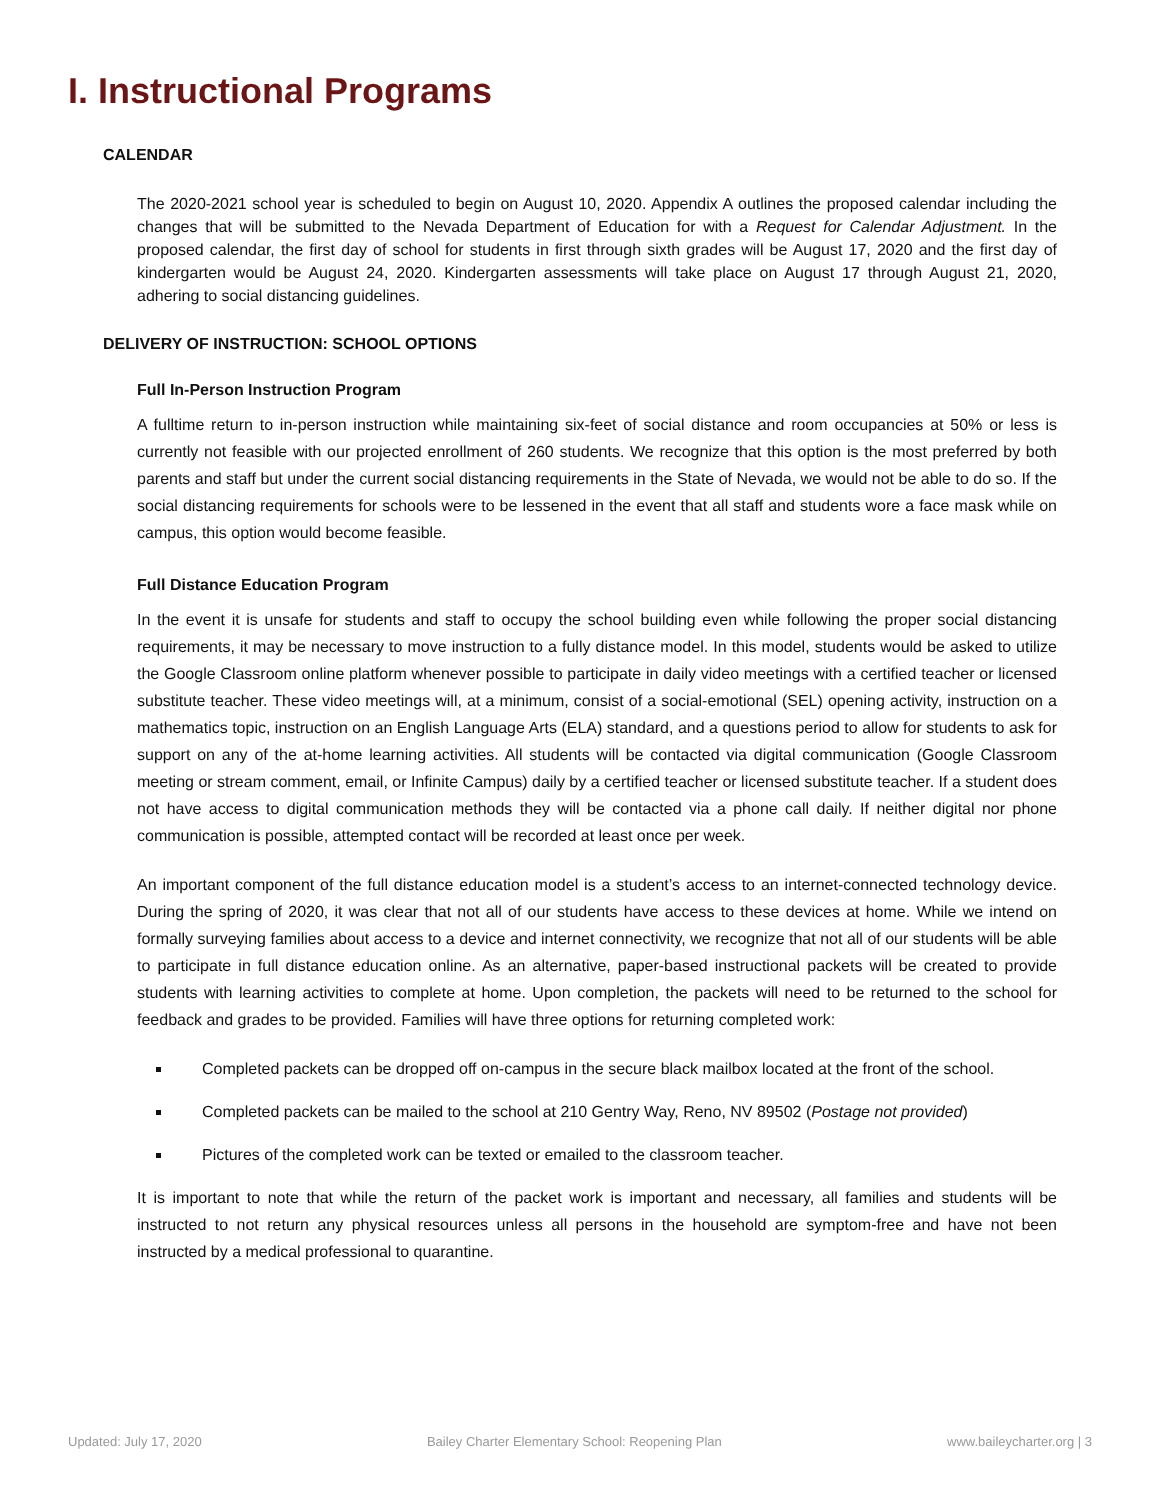I. Instructional Programs
CALENDAR
The 2020-2021 school year is scheduled to begin on August 10, 2020. Appendix A outlines the proposed calendar including the changes that will be submitted to the Nevada Department of Education for with a Request for Calendar Adjustment. In the proposed calendar, the first day of school for students in first through sixth grades will be August 17, 2020 and the first day of kindergarten would be August 24, 2020. Kindergarten assessments will take place on August 17 through August 21, 2020, adhering to social distancing guidelines.
DELIVERY OF INSTRUCTION: SCHOOL OPTIONS
Full In-Person Instruction Program
A fulltime return to in-person instruction while maintaining six-feet of social distance and room occupancies at 50% or less is currently not feasible with our projected enrollment of 260 students. We recognize that this option is the most preferred by both parents and staff but under the current social distancing requirements in the State of Nevada, we would not be able to do so. If the social distancing requirements for schools were to be lessened in the event that all staff and students wore a face mask while on campus, this option would become feasible.
Full Distance Education Program
In the event it is unsafe for students and staff to occupy the school building even while following the proper social distancing requirements, it may be necessary to move instruction to a fully distance model. In this model, students would be asked to utilize the Google Classroom online platform whenever possible to participate in daily video meetings with a certified teacher or licensed substitute teacher. These video meetings will, at a minimum, consist of a social-emotional (SEL) opening activity, instruction on a mathematics topic, instruction on an English Language Arts (ELA) standard, and a questions period to allow for students to ask for support on any of the at-home learning activities. All students will be contacted via digital communication (Google Classroom meeting or stream comment, email, or Infinite Campus) daily by a certified teacher or licensed substitute teacher. If a student does not have access to digital communication methods they will be contacted via a phone call daily. If neither digital nor phone communication is possible, attempted contact will be recorded at least once per week.
An important component of the full distance education model is a student’s access to an internet-connected technology device. During the spring of 2020, it was clear that not all of our students have access to these devices at home. While we intend on formally surveying families about access to a device and internet connectivity, we recognize that not all of our students will be able to participate in full distance education online. As an alternative, paper-based instructional packets will be created to provide students with learning activities to complete at home. Upon completion, the packets will need to be returned to the school for feedback and grades to be provided. Families will have three options for returning completed work:
Completed packets can be dropped off on-campus in the secure black mailbox located at the front of the school.
Completed packets can be mailed to the school at 210 Gentry Way, Reno, NV 89502 (Postage not provided)
Pictures of the completed work can be texted or emailed to the classroom teacher.
It is important to note that while the return of the packet work is important and necessary, all families and students will be instructed to not return any physical resources unless all persons in the household are symptom-free and have not been instructed by a medical professional to quarantine.
Updated: July 17, 2020 Bailey Charter Elementary School: Reopening Plan www.baileycharter.org | 3